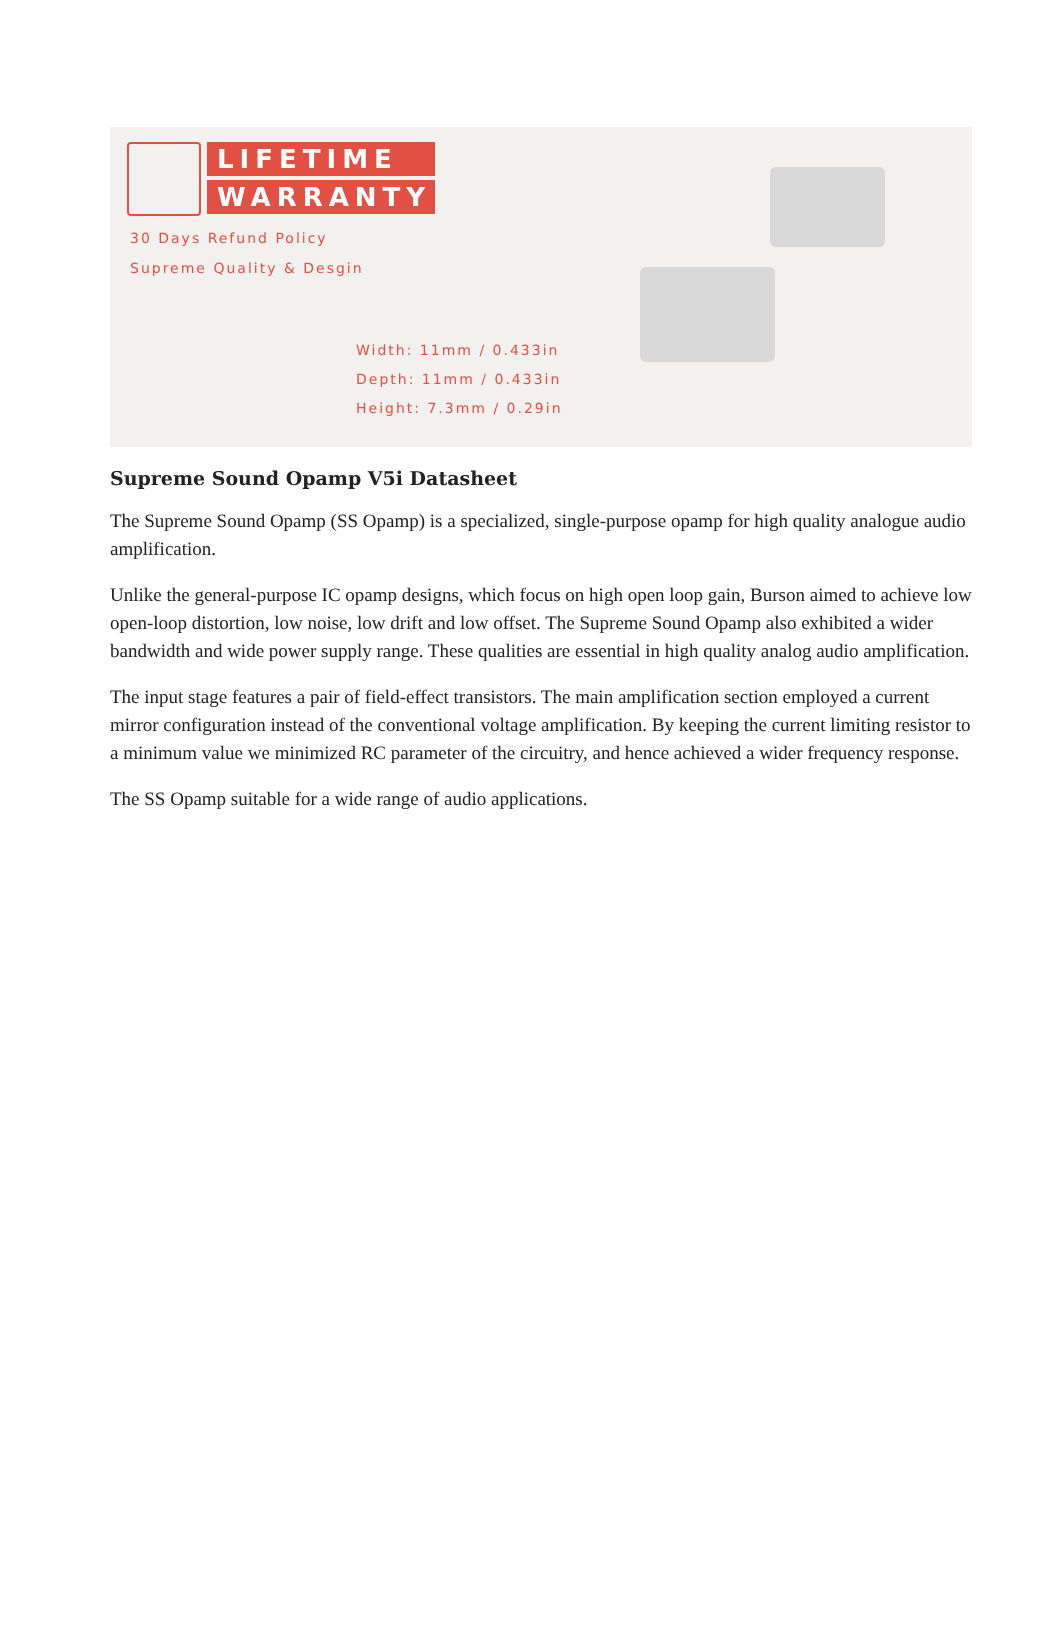LIFETIME
WARRANTY
30 Days Refund Policy
Supreme Quality & Desgin
Width: 11mm / 0.433in
Depth: 11mm / 0.433in
Height: 7.3mm / 0.29in
Supreme Sound Opamp V5i Datasheet
The Supreme Sound Opamp (SS Opamp) is a specialized, single-purpose opamp for high quality analogue audio amplification.
Unlike the general-purpose IC opamp designs, which focus on high open loop gain, Burson aimed to achieve low open-loop distortion, low noise, low drift and low offset. The Supreme Sound Opamp also exhibited a wider bandwidth and wide power supply range. These qualities are essential in high quality analog audio amplification.
The input stage features a pair of field-effect transistors. The main amplification section employed a current mirror configuration instead of the conventional voltage amplification. By keeping the current limiting resistor to a minimum value we minimized RC parameter of the circuitry, and hence achieved a wider frequency response.
The SS Opamp suitable for a wide range of audio applications.